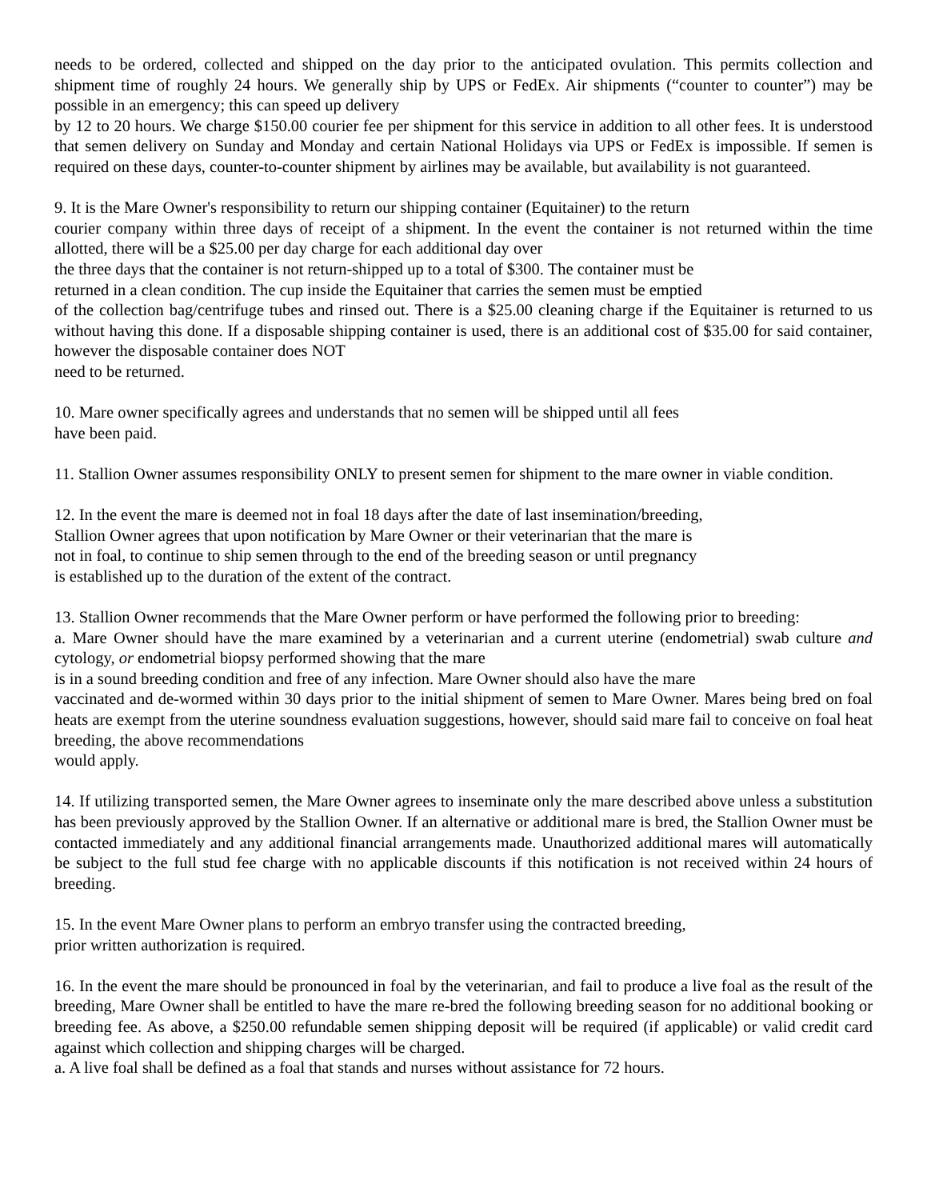needs to be ordered, collected and shipped on the day prior to the anticipated ovulation. This permits collection and shipment time of roughly 24 hours. We generally ship by UPS or FedEx. Air shipments (“counter to counter”) may be possible in an emergency; this can speed up delivery
by 12 to 20 hours. We charge $150.00 courier fee per shipment for this service in addition to all other fees. It is understood that semen delivery on Sunday and Monday and certain National Holidays via UPS or FedEx is impossible. If semen is required on these days, counter-to-counter shipment by airlines may be available, but availability is not guaranteed.
9. It is the Mare Owner's responsibility to return our shipping container (Equitainer) to the return
courier company within three days of receipt of a shipment. In the event the container is not returned within the time allotted, there will be a $25.00 per day charge for each additional day over
the three days that the container is not return-shipped up to a total of $300. The container must be
returned in a clean condition. The cup inside the Equitainer that carries the semen must be emptied
of the collection bag/centrifuge tubes and rinsed out. There is a $25.00 cleaning charge if the Equitainer is returned to us without having this done. If a disposable shipping container is used, there is an additional cost of $35.00 for said container, however the disposable container does NOT
need to be returned.
10. Mare owner specifically agrees and understands that no semen will be shipped until all fees
have been paid.
11. Stallion Owner assumes responsibility ONLY to present semen for shipment to the mare owner in viable condition.
12. In the event the mare is deemed not in foal 18 days after the date of last insemination/breeding,
Stallion Owner agrees that upon notification by Mare Owner or their veterinarian that the mare is
not in foal, to continue to ship semen through to the end of the breeding season or until pregnancy
is established up to the duration of the extent of the contract.
13. Stallion Owner recommends that the Mare Owner perform or have performed the following prior to breeding:
a. Mare Owner should have the mare examined by a veterinarian and a current uterine (endometrial) swab culture and cytology, or endometrial biopsy performed showing that the mare
is in a sound breeding condition and free of any infection. Mare Owner should also have the mare
vaccinated and de-wormed within 30 days prior to the initial shipment of semen to Mare Owner. Mares being bred on foal heats are exempt from the uterine soundness evaluation suggestions, however, should said mare fail to conceive on foal heat breeding, the above recommendations
would apply.
14. If utilizing transported semen, the Mare Owner agrees to inseminate only the mare described above unless a substitution has been previously approved by the Stallion Owner. If an alternative or additional mare is bred, the Stallion Owner must be contacted immediately and any additional financial arrangements made. Unauthorized additional mares will automatically be subject to the full stud fee charge with no applicable discounts if this notification is not received within 24 hours of breeding.
15. In the event Mare Owner plans to perform an embryo transfer using the contracted breeding,
prior written authorization is required.
16. In the event the mare should be pronounced in foal by the veterinarian, and fail to produce a live foal as the result of the breeding, Mare Owner shall be entitled to have the mare re-bred the following breeding season for no additional booking or breeding fee. As above, a $250.00 refundable semen shipping deposit will be required (if applicable) or valid credit card against which collection and shipping charges will be charged.
a. A live foal shall be defined as a foal that stands and nurses without assistance for 72 hours.